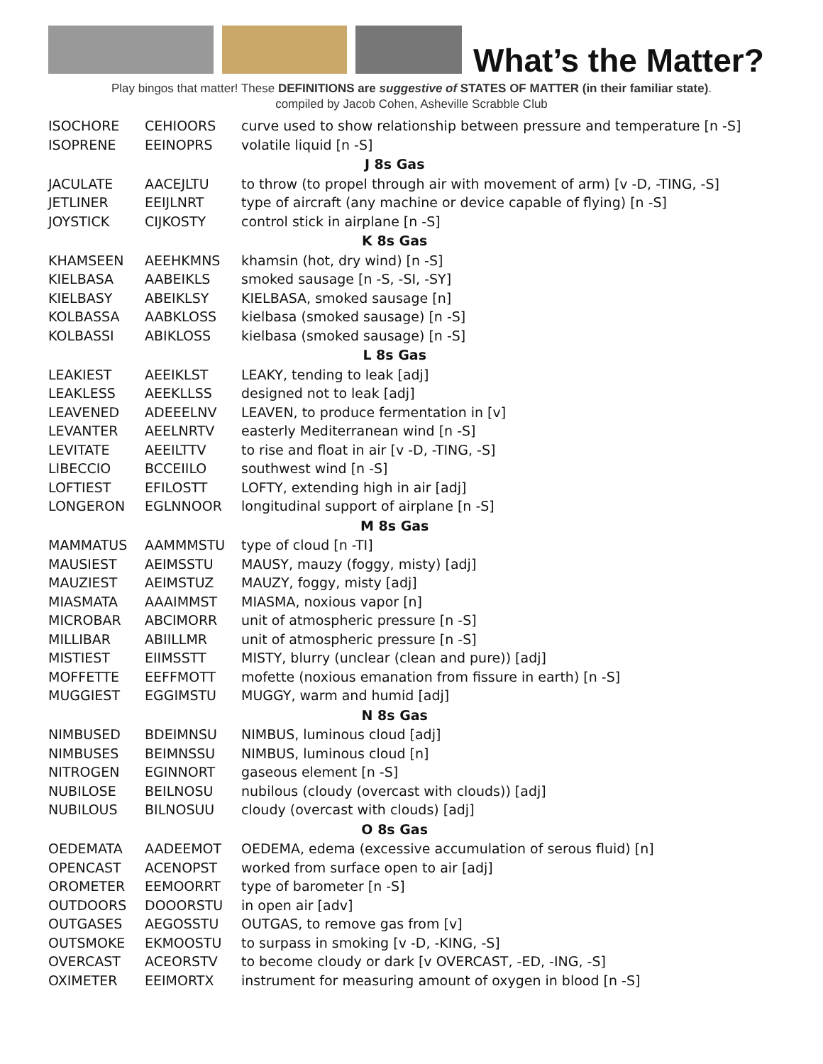What’s the Matter?
Play bingos that matter! These DEFINITIONS are suggestive of STATES OF MATTER (in their familiar state).
compiled by Jacob Cohen, Asheville Scrabble Club
| ISOCHORE | CEHIOORS | curve used to show relationship between pressure and temperature [n -S] |
| ISOPRENE | EEINOPRS | volatile liquid [n -S] |
| J 8s Gas | | |
| JACULATE | AACEJLTU | to throw (to propel through air with movement of arm) [v -D, -TING, -S] |
| JETLINER | EEIJLNRT | type of aircraft (any machine or device capable of flying) [n -S] |
| JOYSTICK | CIJKOSTY | control stick in airplane [n -S] |
| K 8s Gas | | |
| KHAMSEEN | AEEHKMNS | khamsin (hot, dry wind) [n -S] |
| KIELBASA | AABEIKLS | smoked sausage [n -S, -SI, -SY] |
| KIELBASY | ABEIKLSY | KIELBASA, smoked sausage [n] |
| KOLBASSA | AABKLOSS | kielbasa (smoked sausage) [n -S] |
| KOLBASSI | ABIKLOSS | kielbasa (smoked sausage) [n -S] |
| L 8s Gas | | |
| LEAKIEST | AEEIKLST | LEAKY, tending to leak [adj] |
| LEAKLESS | AEEKLLSS | designed not to leak [adj] |
| LEAVENED | ADEEELNV | LEAVEN, to produce fermentation in [v] |
| LEVANTER | AEELNRTV | easterly Mediterranean wind [n -S] |
| LEVITATE | AEEILTTV | to rise and float in air [v -D, -TING, -S] |
| LIBECCIO | BCCEIILO | southwest wind [n -S] |
| LOFTIEST | EFILOSTT | LOFTY, extending high in air [adj] |
| LONGERON | EGLNNOOR | longitudinal support of airplane [n -S] |
| M 8s Gas | | |
| MAMMATUS | AAMMMSTU | type of cloud [n -TI] |
| MAUSIEST | AEIMSSTU | MAUSY, mauzy (foggy, misty) [adj] |
| MAUZIEST | AEIMSTUZ | MAUZY, foggy, misty [adj] |
| MIASMATA | AAAIMMST | MIASMA, noxious vapor [n] |
| MICROBAR | ABCIMORR | unit of atmospheric pressure [n -S] |
| MILLIBAR | ABIILLMR | unit of atmospheric pressure [n -S] |
| MISTIEST | EIIMSSTT | MISTY, blurry (unclear (clean and pure)) [adj] |
| MOFFETTE | EEFFMOTT | mofette (noxious emanation from fissure in earth) [n -S] |
| MUGGIEST | EGGIMSTU | MUGGY, warm and humid [adj] |
| N 8s Gas | | |
| NIMBUSED | BDEIMNSU | NIMBUS, luminous cloud [adj] |
| NIMBUSES | BEIMNSSU | NIMBUS, luminous cloud [n] |
| NITROGEN | EGINNORT | gaseous element [n -S] |
| NUBILOSE | BEILNOSU | nubilous (cloudy (overcast with clouds)) [adj] |
| NUBILOUS | BILNOSUU | cloudy (overcast with clouds) [adj] |
| O 8s Gas | | |
| OEDEMATA | AADEEMOT | OEDEMA, edema (excessive accumulation of serous fluid) [n] |
| OPENCAST | ACENOPST | worked from surface open to air [adj] |
| OROMETER | EEMOORRT | type of barometer [n -S] |
| OUTDOORS | DOOORSTU | in open air [adv] |
| OUTGASES | AEGOSSTU | OUTGAS, to remove gas from [v] |
| OUTSMOKE | EKMOOSTU | to surpass in smoking [v -D, -KING, -S] |
| OVERCAST | ACEORSTV | to become cloudy or dark [v OVERCAST, -ED, -ING, -S] |
| OXIMETER | EEIMORTX | instrument for measuring amount of oxygen in blood [n -S] |